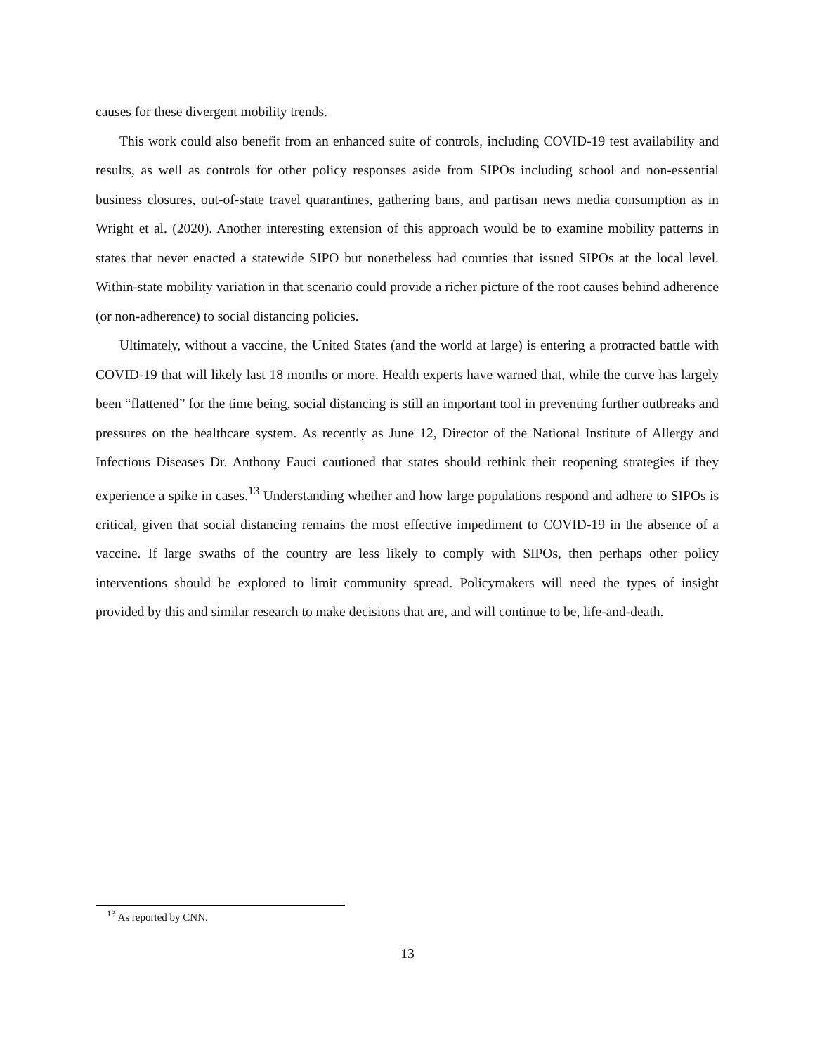causes for these divergent mobility trends.
This work could also benefit from an enhanced suite of controls, including COVID-19 test availability and results, as well as controls for other policy responses aside from SIPOs including school and non-essential business closures, out-of-state travel quarantines, gathering bans, and partisan news media consumption as in Wright et al. (2020). Another interesting extension of this approach would be to examine mobility patterns in states that never enacted a statewide SIPO but nonetheless had counties that issued SIPOs at the local level. Within-state mobility variation in that scenario could provide a richer picture of the root causes behind adherence (or non-adherence) to social distancing policies.
Ultimately, without a vaccine, the United States (and the world at large) is entering a protracted battle with COVID-19 that will likely last 18 months or more. Health experts have warned that, while the curve has largely been “flattened” for the time being, social distancing is still an important tool in preventing further outbreaks and pressures on the healthcare system. As recently as June 12, Director of the National Institute of Allergy and Infectious Diseases Dr. Anthony Fauci cautioned that states should rethink their reopening strategies if they experience a spike in cases.<sup>13</sup> Understanding whether and how large populations respond and adhere to SIPOs is critical, given that social distancing remains the most effective impediment to COVID-19 in the absence of a vaccine. If large swaths of the country are less likely to comply with SIPOs, then perhaps other policy interventions should be explored to limit community spread. Policymakers will need the types of insight provided by this and similar research to make decisions that are, and will continue to be, life-and-death.
<sup>13</sup> As reported by CNN.
13